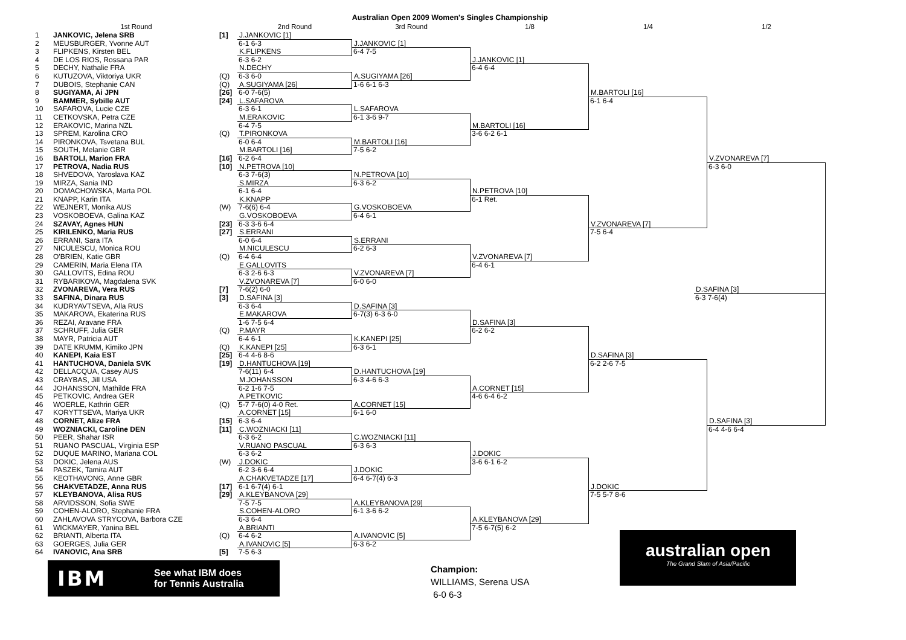Australian Open 2009 Women's Singles Championship
1st Round
2nd Round
3rd Round
1/8
1/4
1/2
1
JANKOVIC, Jelena SRB
[1]
J.JANKOVIC [1]
2
MEUSBURGER, Yvonne AUT
6-1 6-3
J.JANKOVIC [1]
3
FLIPKENS, Kirsten BEL
K.FLIPKENS
6-4 7-5
4
DE LOS RIOS, Rossana PAR
6-3 6-2
J.JANKOVIC [1]
5
DECHY, Nathalie FRA
N.DECHY
6-4 6-4
6
KUTUZOVA, Viktoriya UKR
(Q)
6-3 6-0
A.SUGIYAMA [26]
7
DUBOIS, Stephanie CAN
(Q)
A.SUGIYAMA [26]
1-6 6-1 6-3
8
SUGIYAMA, Ai JPN
[26]
6-0 7-6(5)
M.BARTOLI [16]
9
BAMMER, Sybille AUT
[24]
L.SAFAROVA
6-1 6-4
10
SAFAROVA, Lucie CZE
6-3 6-1
L.SAFAROVA
11
CETKOVSKA, Petra CZE
M.ERAKOVIC
6-1 3-6 9-7
12
ERAKOVIC, Marina NZL
6-4 7-5
M.BARTOLI [16]
13
SPREM, Karolina CRO
(Q)
T.PIRONKOVA
3-6 6-2 6-1
14
PIRONKOVA, Tsvetana BUL
6-0 6-4
M.BARTOLI [16]
15
SOUTH, Melanie GBR
M.BARTOLI [16]
7-5 6-2
16
BARTOLI, Marion FRA
[16]
6-2 6-4
V.ZVONAREVA [7]
17
PETROVA, Nadia RUS
[10]
N.PETROVA [10]
6-3 6-0
18
SHVEDOVA, Yaroslava KAZ
6-3 7-6(3)
N.PETROVA [10]
19
MIRZA, Sania IND
S.MIRZA
6-3 6-2
20
DOMACHOWSKA, Marta POL
6-1 6-4
N.PETROVA [10]
21
KNAPP, Karin ITA
K.KNAPP
6-1 Ret.
22
WEJNERT, Monika AUS
(W)
7-6(6) 6-4
G.VOSKOBOEVA
23
VOSKOBOEVA, Galina KAZ
G.VOSKOBOEVA
6-4 6-1
24
SZAVAY, Agnes HUN
[23]
6-3 3-6 6-4
V.ZVONAREVA [7]
25
KIRILENKO, Maria RUS
[27]
S.ERRANI
7-5 6-4
26
ERRANI, Sara ITA
6-0 6-4
S.ERRANI
27
NICULESCU, Monica ROU
M.NICULESCU
6-2 6-3
28
O'BRIEN, Katie GBR
(Q)
6-4 6-4
V.ZVONAREVA [7]
29
CAMERIN, Maria Elena ITA
E.GALLOVITS
6-4 6-1
30
GALLOVITS, Edina ROU
6-3 2-6 6-3
V.ZVONAREVA [7]
31
RYBARIKOVA, Magdalena SVK
V.ZVONAREVA [7]
6-0 6-0
32
ZVONAREVA, Vera RUS
[7]
7-6(2) 6-0
D.SAFINA [3]
33
SAFINA, Dinara RUS
[3]
D.SAFINA [3]
6-3 7-6(4)
34
KUDRYAVTSEVA, Alla RUS
6-3 6-4
D.SAFINA [3]
35
MAKAROVA, Ekaterina RUS
E.MAKAROVA
6-7(3) 6-3 6-0
36
REZAI, Aravane FRA
1-6 7-5 6-4
D.SAFINA [3]
37
SCHRUFF, Julia GER
(Q)
P.MAYR
6-2 6-2
38
MAYR, Patricia AUT
6-4 6-1
K.KANEPI [25]
39
DATE KRUMM, Kimiko JPN
(Q)
K.KANEPI [25]
6-3 6-1
40
KANEPI, Kaia EST
[25]
6-4 4-6 8-6
D.SAFINA [3]
41
HANTUCHOVA, Daniela SVK
[19]
D.HANTUCHOVA [19]
6-2 2-6 7-5
42
DELLACQUA, Casey AUS
7-6(11) 6-4
D.HANTUCHOVA [19]
43
CRAYBAS, Jill USA
M.JOHANSSON
6-3 4-6 6-3
44
JOHANSSON, Mathilde FRA
6-2 1-6 7-5
A.CORNET [15]
45
PETKOVIC, Andrea GER
A.PETKOVIC
4-6 6-4 6-2
46
WOERLE, Kathrin GER
(Q)
5-7 7-6(0) 4-0 Ret.
A.CORNET [15]
47
KORYTTSEVA, Mariya UKR
A.CORNET [15]
6-1 6-0
48
CORNET, Alize FRA
[15]
6-3 6-4
D.SAFINA [3]
49
WOZNIACKI, Caroline DEN
[11]
C.WOZNIACKI [11]
6-4 4-6 6-4
50
PEER, Shahar ISR
6-3 6-2
C.WOZNIACKI [11]
51
RUANO PASCUAL, Virginia ESP
V.RUANO PASCUAL
6-3 6-3
52
DUQUE MARINO, Mariana COL
6-3 6-2
J.DOKIC
53
DOKIC, Jelena AUS
(W)
J.DOKIC
3-6 6-1 6-2
54
PASZEK, Tamira AUT
6-2 3-6 6-4
J.DOKIC
55
KEOTHAVONG, Anne GBR
A.CHAKVETADZE [17]
6-4 6-7(4) 6-3
56
CHAKVETADZE, Anna RUS
[17]
6-1 6-7(4) 6-1
J.DOKIC
57
KLEYBANOVA, Alisa RUS
[29]
A.KLEYBANOVA [29]
7-5 5-7 8-6
58
ARVIDSSON, Sofia SWE
7-5 7-5
A.KLEYBANOVA [29]
59
COHEN-ALORO, Stephanie FRA
S.COHEN-ALORO
6-1 3-6 6-2
60
ZAHLAVOVA STRYCOVA, Barbora CZE
6-3 6-4
A.KLEYBANOVA [29]
61
WICKMAYER, Yanina BEL
A.BRIANTI
7-5 6-7(5) 6-2
62
BRIANTI, Alberta ITA
(Q)
6-4 6-2
A.IVANOVIC [5]
63
GOERGES, Julia GER
A.IVANOVIC [5]
6-3 6-2
64
IVANOVIC, Ana SRB
[5]
7-5 6-3
IBM
See what IBM does
for Tennis Australia
Champion:
WILLIAMS, Serena USA
6-0 6-3
australian open
The Grand Slam of Asia/Pacific